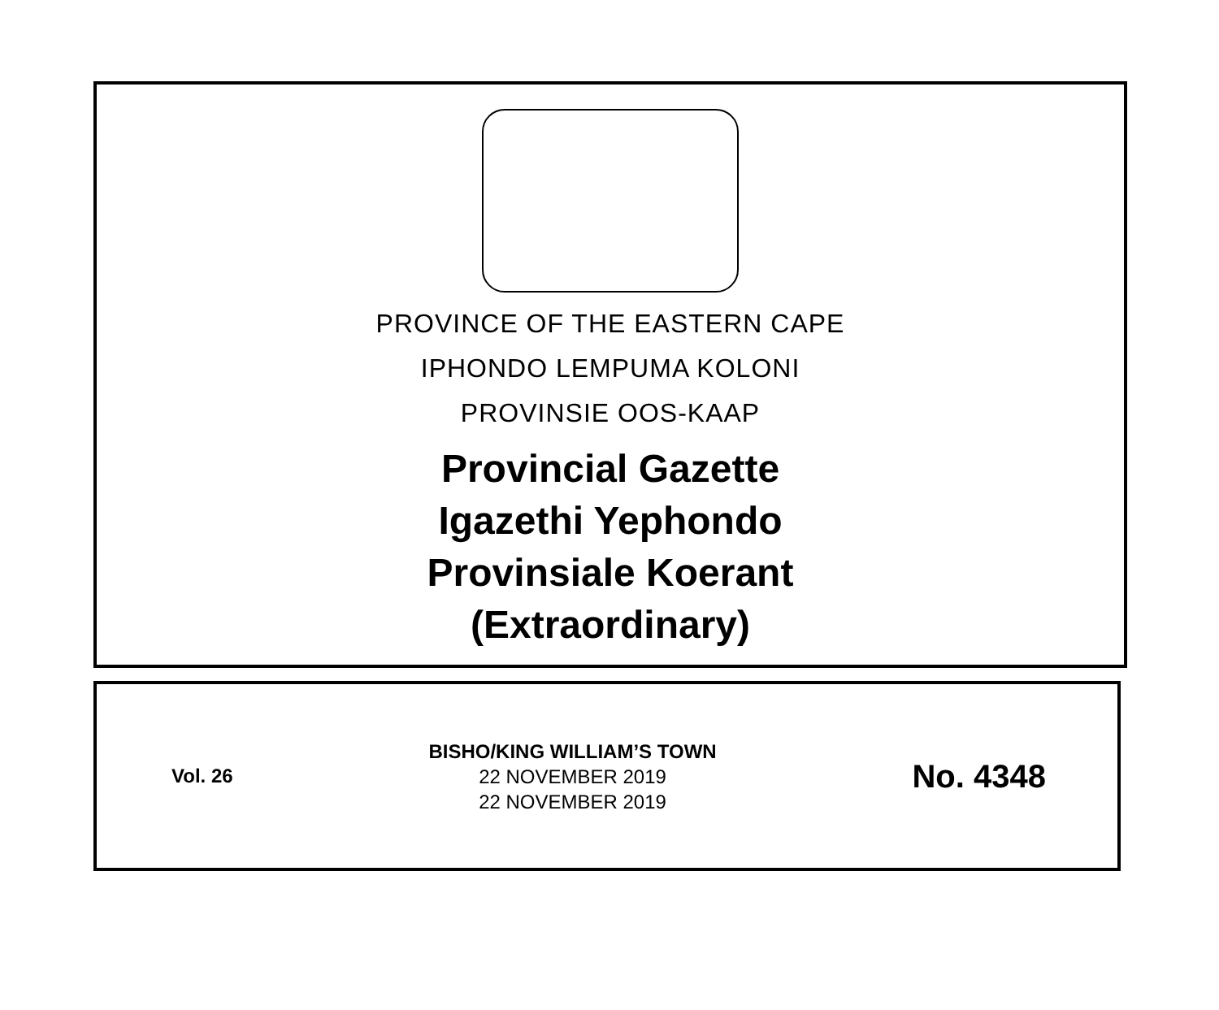PROVINCE OF THE EASTERN CAPE
IPHONDO LEMPUMA KOLONI
PROVINSIE OOS-KAAP
Provincial Gazette
Igazethi Yephondo
Provinsiale Koerant
(Extraordinary)
Vol. 26
BISHO/KING WILLIAM’S TOWN
22 NOVEMBER 2019
22 NOVEMBER 2019
No. 4348